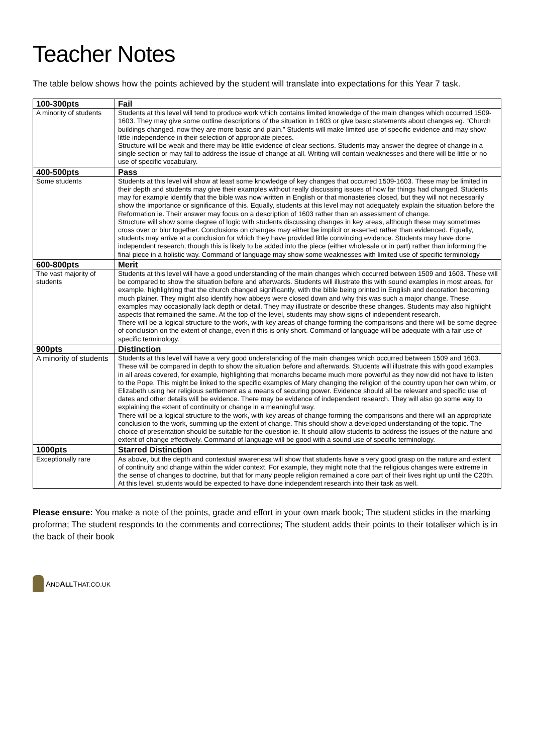Teacher Notes
The table below shows how the points achieved by the student will translate into expectations for this Year 7 task.
| 100-300pts | Fail |
| --- | --- |
| A minority of students | Students at this level will tend to produce work which contains limited knowledge of the main changes which occurred 1509-1603. They may give some outline descriptions of the situation in 1603 or give basic statements about changes eg. “Church buildings changed, now they are more basic and plain.” Students will make limited use of specific evidence and may show little independence in their selection of appropriate pieces. Structure will be weak and there may be little evidence of clear sections. Students may answer the degree of change in a single section or may fail to address the issue of change at all. Writing will contain weaknesses and there will be little or no use of specific vocabulary. |
| 400-500pts | Pass |
| Some students | Students at this level will show at least some knowledge of key changes that occurred 1509-1603. These may be limited in their depth and students may give their examples without really discussing issues of how far things had changed. Students may for example identify that the bible was now written in English or that monasteries closed, but they will not necessarily show the importance or significance of this. Equally, students at this level may not adequately explain the situation before the Reformation ie. Their answer may focus on a description of 1603 rather than an assessment of change. Structure will show some degree of logic with students discussing changes in key areas, although these may sometimes cross over or blur together. Conclusions on changes may either be implicit or asserted rather than evidenced. Equally, students may arrive at a conclusion for which they have provided little convincing evidence. Students may have done independent research, though this is likely to be added into the piece (either wholesale or in part) rather than informing the final piece in a holistic way. Command of language may show some weaknesses with limited use of specific terminology |
| 600-800pts | Merit |
| The vast majority of students | Students at this level will have a good understanding of the main changes which occurred between 1509 and 1603. These will be compared to show the situation before and afterwards. Students will illustrate this with sound examples in most areas, for example, highlighting that the church changed significantly, with the bible being printed in English and decoration becoming much plainer. They might also identify how abbeys were closed down and why this was such a major change. These examples may occasionally lack depth or detail. They may illustrate or describe these changes. Students may also highlight aspects that remained the same. At the top of the level, students may show signs of independent research. There will be a logical structure to the work, with key areas of change forming the comparisons and there will be some degree of conclusion on the extent of change, even if this is only short. Command of language will be adequate with a fair use of specific terminology. |
| 900pts | Distinction |
| A minority of students | Students at this level will have a very good understanding of the main changes which occurred between 1509 and 1603. These will be compared in depth to show the situation before and afterwards. Students will illustrate this with good examples in all areas covered, for example, highlighting that monarchs became much more powerful as they now did not have to listen to the Pope. This might be linked to the specific examples of Mary changing the religion of the country upon her own whim, or Elizabeth using her religious settlement as a means of securing power. Evidence should all be relevant and specific use of dates and other details will be evidence. There may be evidence of independent research. They will also go some way to explaining the extent of continuity or change in a meaningful way. There will be a logical structure to the work, with key areas of change forming the comparisons and there will an appropriate conclusion to the work, summing up the extent of change. This should show a developed understanding of the topic. The choice of presentation should be suitable for the question ie. It should allow students to address the issues of the nature and extent of change effectively. Command of language will be good with a sound use of specific terminology. |
| 1000pts | Starred Distinction |
| Exceptionally rare | As above, but the depth and contextual awareness will show that students have a very good grasp on the nature and extent of continuity and change within the wider context. For example, they might note that the religious changes were extreme in the sense of changes to doctrine, but that for many people religion remained a core part of their lives right up until the C20th. At this level, students would be expected to have done independent research into their task as well. |
Please ensure: You make a note of the points, grade and effort in your own mark book; The student sticks in the marking proforma; The student responds to the comments and corrections; The student adds their points to their totaliser which is in the back of their book
AND ALLTHAT.CO.UK